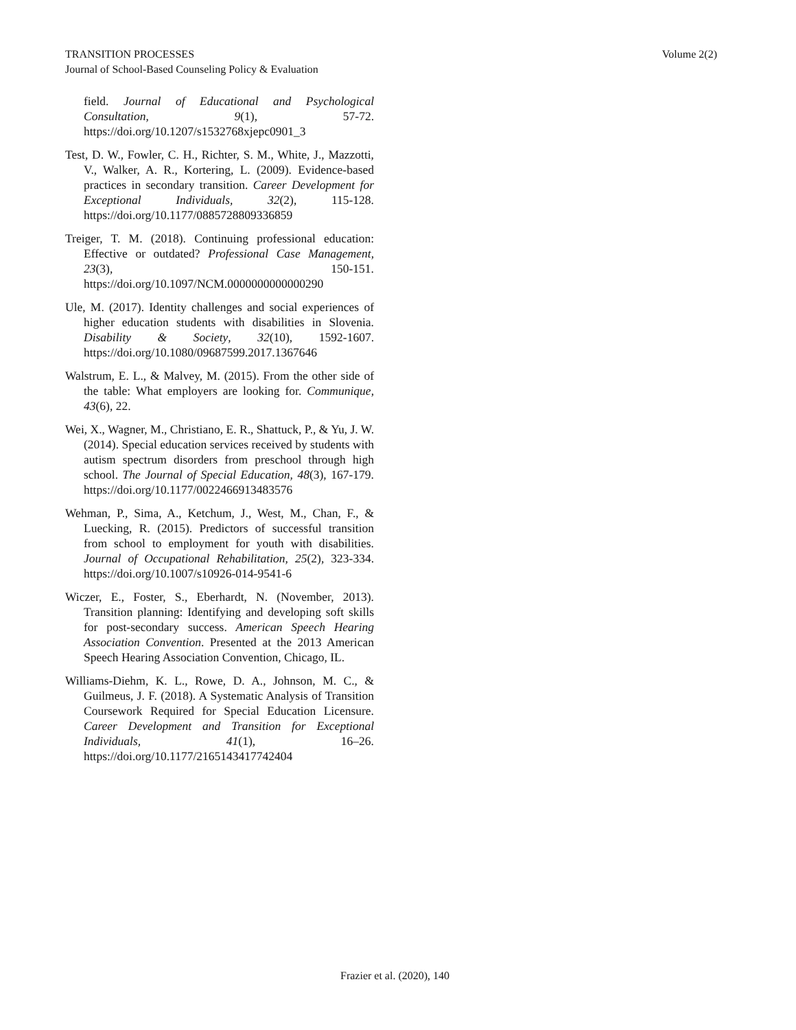Volume 2(2) TRANSITION PROCESSES
Journal of School-Based Counseling Policy & Evaluation
field. Journal of Educational and Psychological Consultation, 9(1), 57-72. https://doi.org/10.1207/s1532768xjepc0901_3
Test, D. W., Fowler, C. H., Richter, S. M., White, J., Mazzotti, V., Walker, A. R., Kortering, L. (2009). Evidence-based practices in secondary transition. Career Development for Exceptional Individuals, 32(2), 115-128. https://doi.org/10.1177/0885728809336859
Treiger, T. M. (2018). Continuing professional education: Effective or outdated? Professional Case Management, 23(3), 150-151. https://doi.org/10.1097/NCM.0000000000000290
Ule, M. (2017). Identity challenges and social experiences of higher education students with disabilities in Slovenia. Disability & Society, 32(10), 1592-1607. https://doi.org/10.1080/09687599.2017.1367646
Walstrum, E. L., & Malvey, M. (2015). From the other side of the table: What employers are looking for. Communique, 43(6), 22.
Wei, X., Wagner, M., Christiano, E. R., Shattuck, P., & Yu, J. W. (2014). Special education services received by students with autism spectrum disorders from preschool through high school. The Journal of Special Education, 48(3), 167-179. https://doi.org/10.1177/0022466913483576
Wehman, P., Sima, A., Ketchum, J., West, M., Chan, F., & Luecking, R. (2015). Predictors of successful transition from school to employment for youth with disabilities. Journal of Occupational Rehabilitation, 25(2), 323-334. https://doi.org/10.1007/s10926-014-9541-6
Wiczer, E., Foster, S., Eberhardt, N. (November, 2013). Transition planning: Identifying and developing soft skills for post-secondary success. American Speech Hearing Association Convention. Presented at the 2013 American Speech Hearing Association Convention, Chicago, IL.
Williams-Diehm, K. L., Rowe, D. A., Johnson, M. C., & Guilmeus, J. F. (2018). A Systematic Analysis of Transition Coursework Required for Special Education Licensure. Career Development and Transition for Exceptional Individuals, 41(1), 16–26. https://doi.org/10.1177/2165143417742404
Frazier et al. (2020), 140